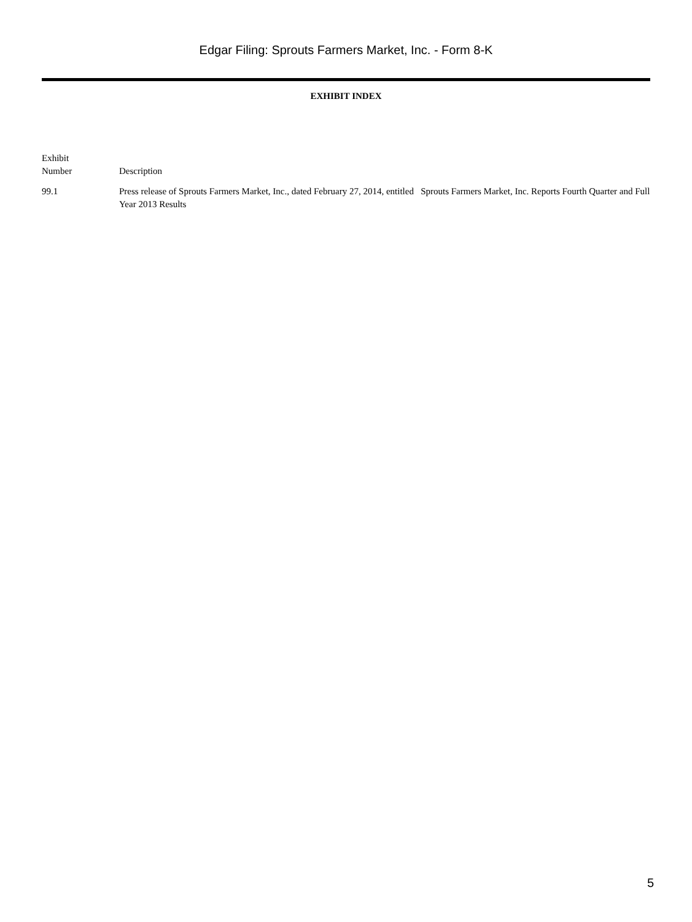Edgar Filing: Sprouts Farmers Market, Inc. - Form 8-K
EXHIBIT INDEX
| Exhibit Number | Description |
| --- | --- |
| 99.1 | Press release of Sprouts Farmers Market, Inc., dated February 27, 2014, entitled Sprouts Farmers Market, Inc. Reports Fourth Quarter and Full Year 2013 Results |
5